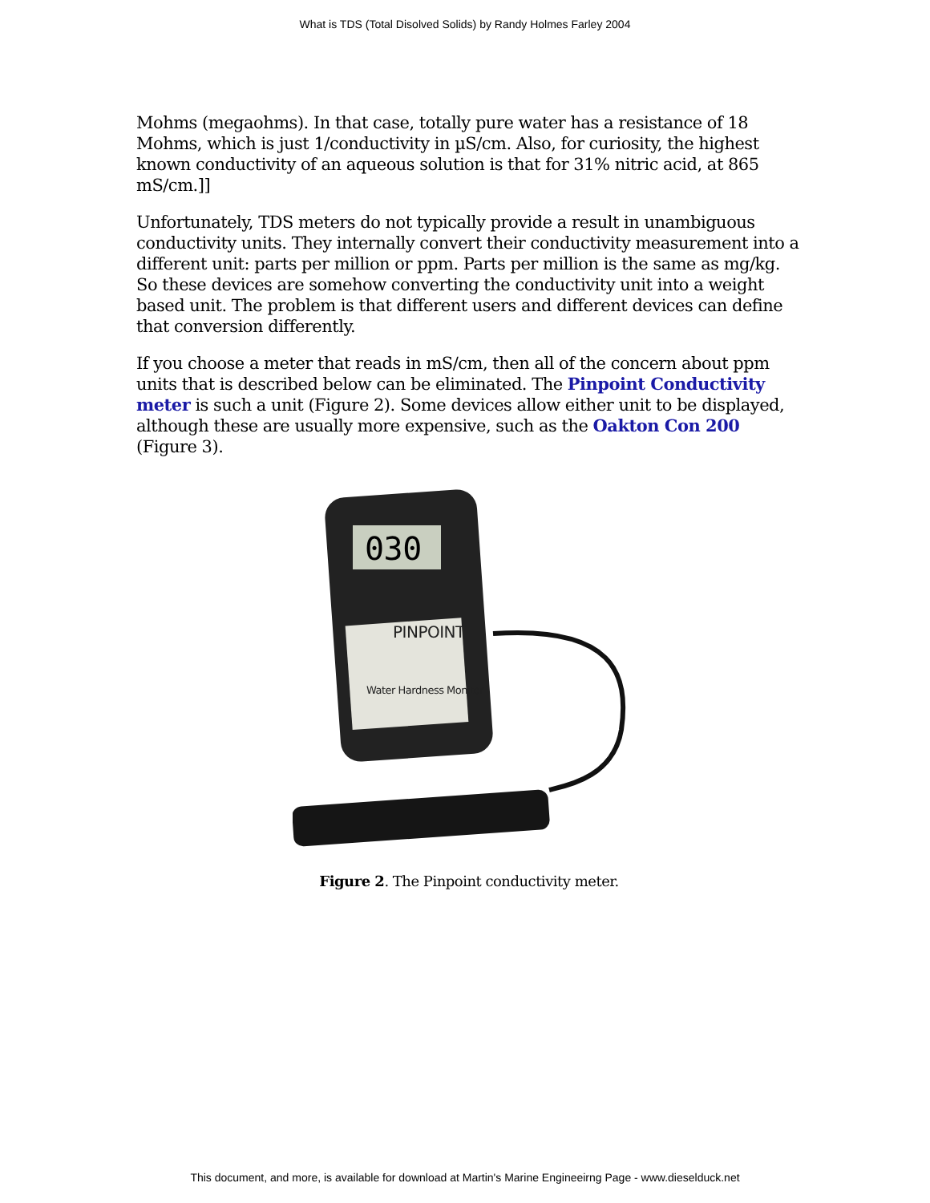What is TDS (Total Disolved Solids) by Randy Holmes Farley 2004
Mohms (megaohms). In that case, totally pure water has a resistance of 18 Mohms, which is just 1/conductivity in µS/cm. Also, for curiosity, the highest known conductivity of an aqueous solution is that for 31% nitric acid, at 865 mS/cm.]]
Unfortunately, TDS meters do not typically provide a result in unambiguous conductivity units. They internally convert their conductivity measurement into a different unit: parts per million or ppm. Parts per million is the same as mg/kg. So these devices are somehow converting the conductivity unit into a weight based unit. The problem is that different users and different devices can define that conversion differently.
If you choose a meter that reads in mS/cm, then all of the concern about ppm units that is described below can be eliminated. The Pinpoint Conductivity meter is such a unit (Figure 2). Some devices allow either unit to be displayed, although these are usually more expensive, such as the Oakton Con 200 (Figure 3).
030
PINPOINT
Water Hardness Monitor
Figure 2. The Pinpoint conductivity meter.
This document, and more, is available for download at Martin's Marine Engineeirng Page - www.dieselduck.net